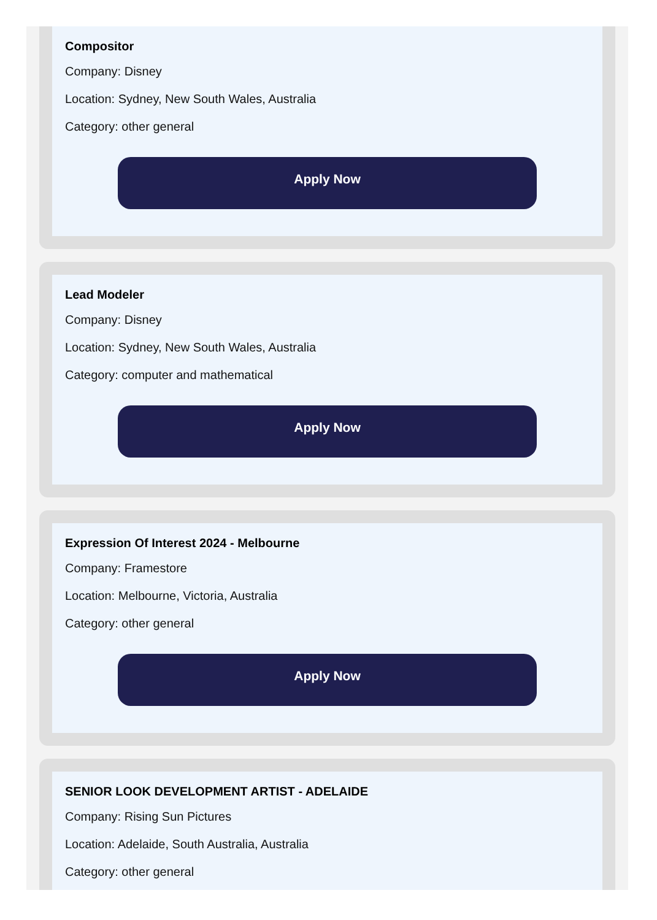Compositor
Company: Disney
Location: Sydney, New South Wales, Australia
Category: other general
Apply Now
Lead Modeler
Company: Disney
Location: Sydney, New South Wales, Australia
Category: computer and mathematical
Apply Now
Expression Of Interest 2024 - Melbourne
Company: Framestore
Location: Melbourne, Victoria, Australia
Category: other general
Apply Now
SENIOR LOOK DEVELOPMENT ARTIST - ADELAIDE
Company: Rising Sun Pictures
Location: Adelaide, South Australia, Australia
Category: other general